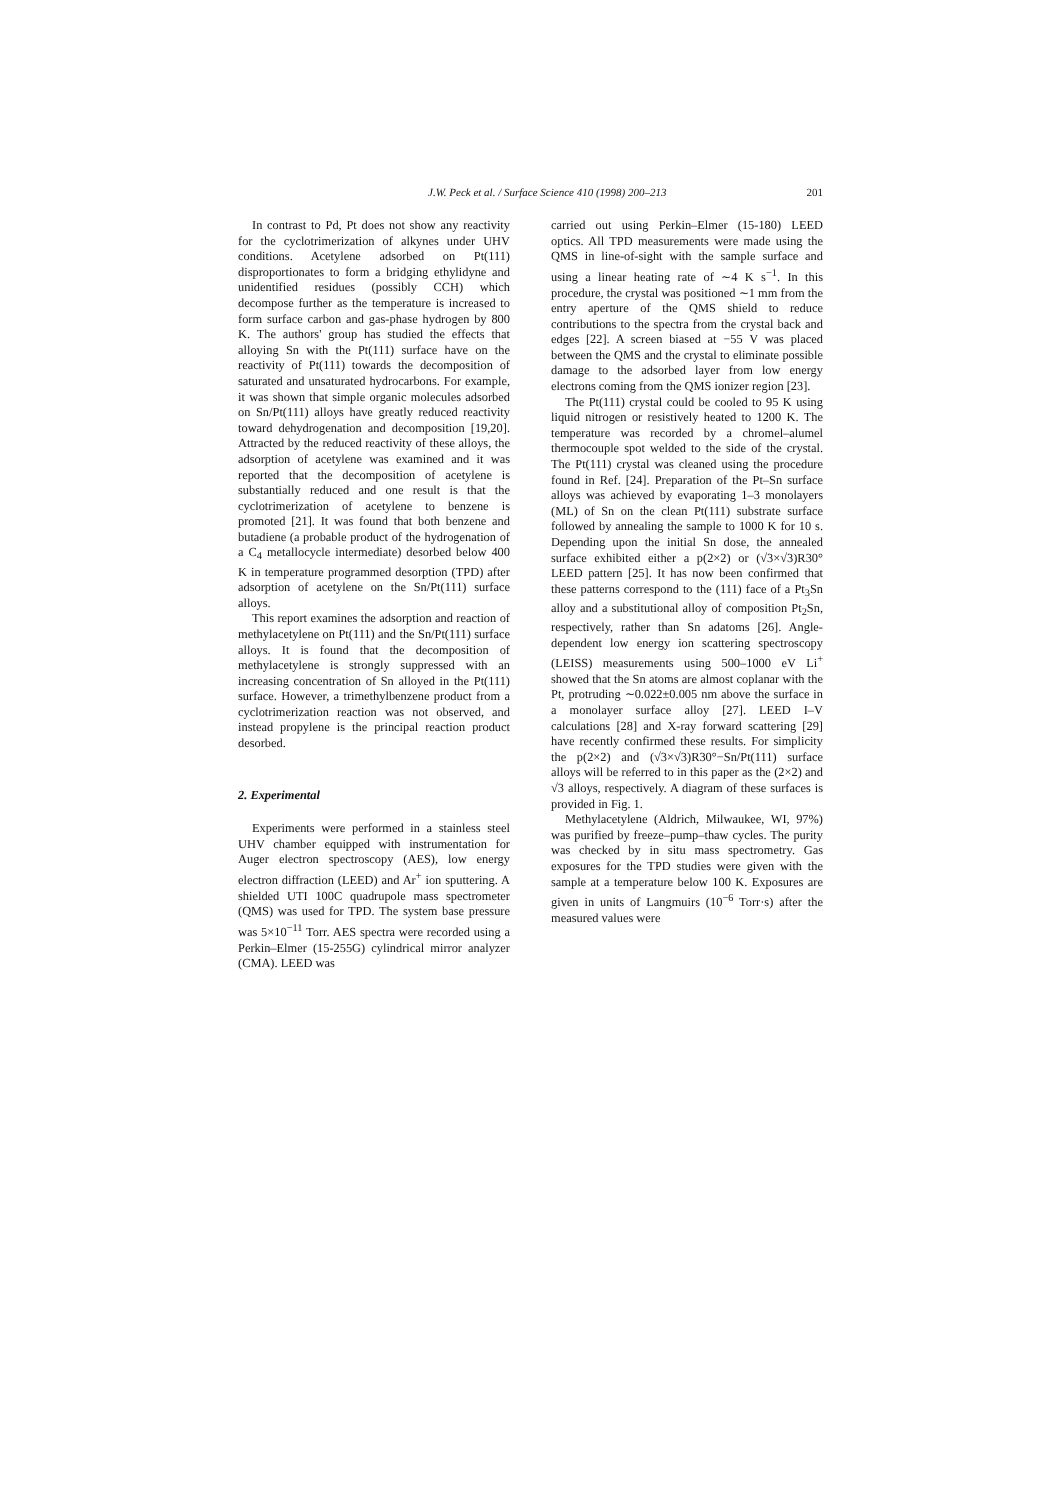J.W. Peck et al. / Surface Science 410 (1998) 200–213 201
In contrast to Pd, Pt does not show any reactivity for the cyclotrimerization of alkynes under UHV conditions. Acetylene adsorbed on Pt(111) disproportionates to form a bridging ethylidyne and unidentified residues (possibly CCH) which decompose further as the temperature is increased to form surface carbon and gas-phase hydrogen by 800 K. The authors' group has studied the effects that alloying Sn with the Pt(111) surface have on the reactivity of Pt(111) towards the decomposition of saturated and unsaturated hydrocarbons. For example, it was shown that simple organic molecules adsorbed on Sn/Pt(111) alloys have greatly reduced reactivity toward dehydrogenation and decomposition [19,20]. Attracted by the reduced reactivity of these alloys, the adsorption of acetylene was examined and it was reported that the decomposition of acetylene is substantially reduced and one result is that the cyclotrimerization of acetylene to benzene is promoted [21]. It was found that both benzene and butadiene (a probable product of the hydrogenation of a C<sub>4</sub> metallocycle intermediate) desorbed below 400 K in temperature programmed desorption (TPD) after adsorption of acetylene on the Sn/Pt(111) surface alloys.
This report examines the adsorption and reaction of methylacetylene on Pt(111) and the Sn/Pt(111) surface alloys. It is found that the decomposition of methylacetylene is strongly suppressed with an increasing concentration of Sn alloyed in the Pt(111) surface. However, a trimethylbenzene product from a cyclotrimerization reaction was not observed, and instead propylene is the principal reaction product desorbed.
2. Experimental
Experiments were performed in a stainless steel UHV chamber equipped with instrumentation for Auger electron spectroscopy (AES), low energy electron diffraction (LEED) and Ar<sup>+</sup> ion sputtering. A shielded UTI 100C quadrupole mass spectrometer (QMS) was used for TPD. The system base pressure was 5×10<sup>−11</sup> Torr. AES spectra were recorded using a Perkin–Elmer (15-255G) cylindrical mirror analyzer (CMA). LEED was
carried out using Perkin–Elmer (15-180) LEED optics. All TPD measurements were made using the QMS in line-of-sight with the sample surface and using a linear heating rate of ∼4 K s<sup>−1</sup>. In this procedure, the crystal was positioned ∼1 mm from the entry aperture of the QMS shield to reduce contributions to the spectra from the crystal back and edges [22]. A screen biased at −55 V was placed between the QMS and the crystal to eliminate possible damage to the adsorbed layer from low energy electrons coming from the QMS ionizer region [23].
The Pt(111) crystal could be cooled to 95 K using liquid nitrogen or resistively heated to 1200 K. The temperature was recorded by a chromel–alumel thermocouple spot welded to the side of the crystal. The Pt(111) crystal was cleaned using the procedure found in Ref. [24]. Preparation of the Pt–Sn surface alloys was achieved by evaporating 1–3 monolayers (ML) of Sn on the clean Pt(111) substrate surface followed by annealing the sample to 1000 K for 10 s. Depending upon the initial Sn dose, the annealed surface exhibited either a p(2×2) or (√3×√3)R30° LEED pattern [25]. It has now been confirmed that these patterns correspond to the (111) face of a Pt<sub>3</sub>Sn alloy and a substitutional alloy of composition Pt<sub>2</sub>Sn, respectively, rather than Sn adatoms [26]. Angle-dependent low energy ion scattering spectroscopy (LEISS) measurements using 500–1000 eV Li<sup>+</sup> showed that the Sn atoms are almost coplanar with the Pt, protruding ∼0.022±0.005 nm above the surface in a monolayer surface alloy [27]. LEED I–V calculations [28] and X-ray forward scattering [29] have recently confirmed these results. For simplicity the p(2×2) and (√3×√3)R30°−Sn/Pt(111) surface alloys will be referred to in this paper as the (2×2) and √3 alloys, respectively. A diagram of these surfaces is provided in Fig. 1.
Methylacetylene (Aldrich, Milwaukee, WI, 97%) was purified by freeze–pump–thaw cycles. The purity was checked by in situ mass spectrometry. Gas exposures for the TPD studies were given with the sample at a temperature below 100 K. Exposures are given in units of Langmuirs (10<sup>−6</sup> Torr·s) after the measured values were